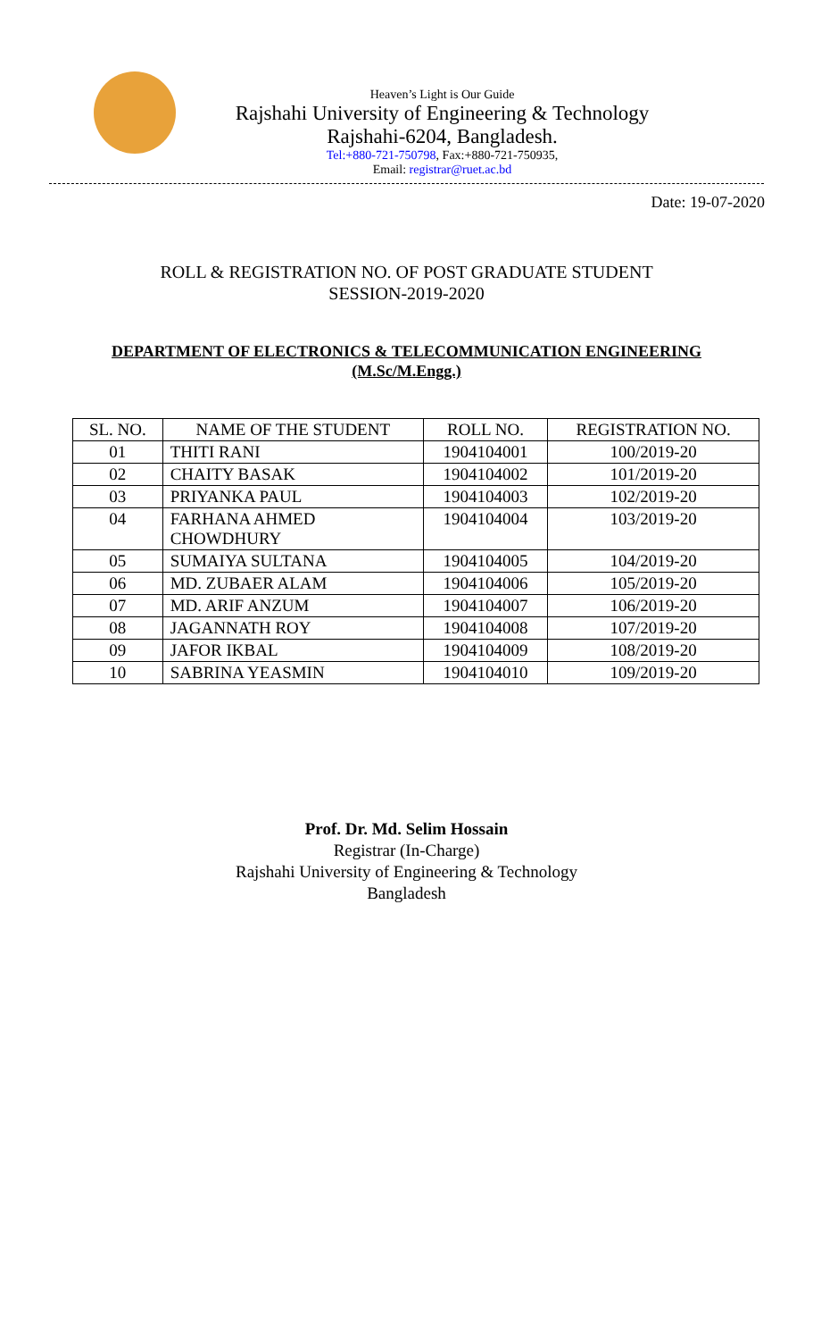Heaven’s Light is Our Guide
Rajshahi University of Engineering & Technology
Rajshahi-6204, Bangladesh.
Tel:+880-721-750798, Fax:+880-721-750935,
Email: registrar@ruet.ac.bd
Date: 19-07-2020
ROLL & REGISTRATION NO. OF POST GRADUATE STUDENT
SESSION-2019-2020
DEPARTMENT OF ELECTRONICS & TELECOMMUNICATION ENGINEERING
(M.Sc/M.Engg.)
| SL. NO. | NAME OF THE STUDENT | ROLL NO. | REGISTRATION NO. |
| --- | --- | --- | --- |
| 01 | THITI RANI | 1904104001 | 100/2019-20 |
| 02 | CHAITY BASAK | 1904104002 | 101/2019-20 |
| 03 | PRIYANKA PAUL | 1904104003 | 102/2019-20 |
| 04 | FARHANA AHMED CHOWDHURY | 1904104004 | 103/2019-20 |
| 05 | SUMAIYA SULTANA | 1904104005 | 104/2019-20 |
| 06 | MD. ZUBAER ALAM | 1904104006 | 105/2019-20 |
| 07 | MD. ARIF ANZUM | 1904104007 | 106/2019-20 |
| 08 | JAGANNATH ROY | 1904104008 | 107/2019-20 |
| 09 | JAFOR IKBAL | 1904104009 | 108/2019-20 |
| 10 | SABRINA YEASMIN | 1904104010 | 109/2019-20 |
Prof. Dr. Md. Selim Hossain
Registrar (In-Charge)
Rajshahi University of Engineering & Technology
Bangladesh